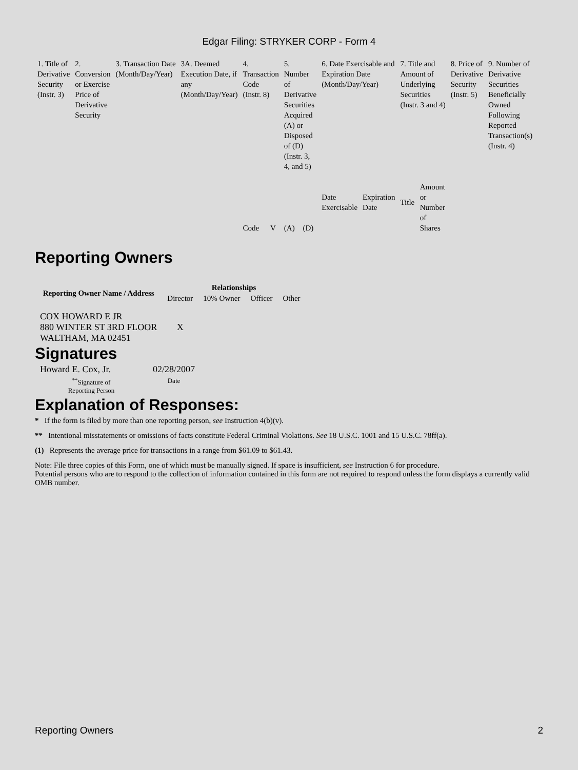Edgar Filing: STRYKER CORP - Form 4
| 1. Title of Derivative Security (Instr. 3) | 2. Conversion or Exercise Price of Derivative Security | 3. Transaction Date (Month/Day/Year) | 3A. Deemed Execution Date, if any (Month/Day/Year) | 4. Transaction Code (Instr. 8) | | 5. Number of Derivative Securities Acquired (A) or Disposed of (D) (Instr. 3, 4, and 5) | | 6. Date Exercisable and Expiration Date (Month/Day/Year) | | 7. Title and Amount of Underlying Securities (Instr. 3 and 4) | | 8. Price of Derivative Security (Instr. 5) | 9. Number of Derivative Securities Beneficially Owned Following Reported Transaction(s) (Instr. 4) |
| --- | --- | --- | --- | --- | --- | --- | --- | --- | --- | --- | --- | --- | --- |
| | | | | Code | V | (A) | (D) | Date Exercisable | Expiration Date | Title | Amount or Number of Shares | | |
Reporting Owners
| Reporting Owner Name / Address | Relationships | | | |
| --- | --- | --- | --- | --- |
| | Director | 10% Owner | Officer | Other |
| COX HOWARD E JR 880 WINTER ST 3RD FLOOR WALTHAM, MA 02451 | X | | | |
Signatures
| Howard E. Cox, Jr. | 02/28/2007 |
| <sup>**</sup> Signature of Reporting Person | Date |
Explanation of Responses:
* If the form is filed by more than one reporting person, see Instruction 4(b)(v).
** Intentional misstatements or omissions of facts constitute Federal Criminal Violations. See 18 U.S.C. 1001 and 15 U.S.C. 78ff(a).
(1) Represents the average price for transactions in a range from $61.09 to $61.43.
Note: File three copies of this Form, one of which must be manually signed. If space is insufficient, see Instruction 6 for procedure.
Potential persons who are to respond to the collection of information contained in this form are not required to respond unless the form displays a currently valid OMB number.
Reporting Owners 2